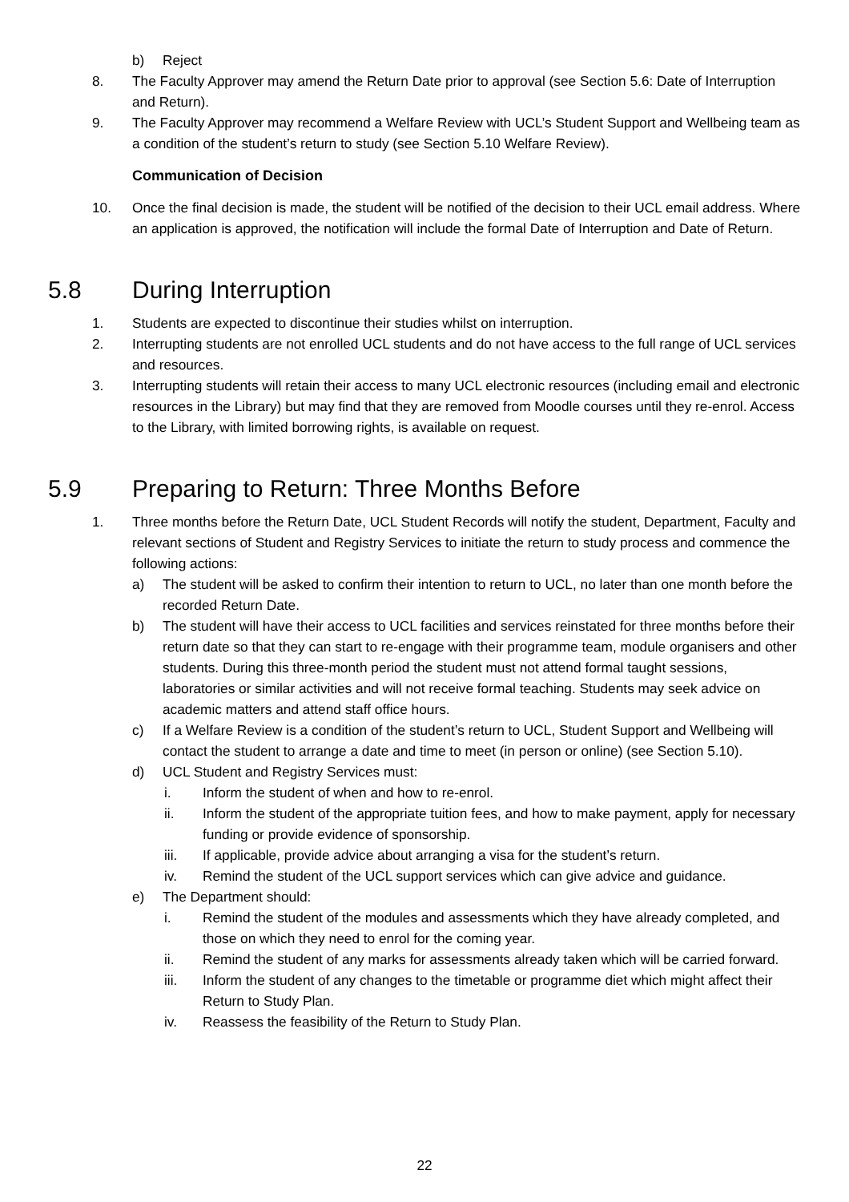b) Reject
8. The Faculty Approver may amend the Return Date prior to approval (see Section 5.6: Date of Interruption and Return).
9. The Faculty Approver may recommend a Welfare Review with UCL’s Student Support and Wellbeing team as a condition of the student’s return to study (see Section 5.10 Welfare Review).
Communication of Decision
10. Once the final decision is made, the student will be notified of the decision to their UCL email address. Where an application is approved, the notification will include the formal Date of Interruption and Date of Return.
5.8 During Interruption
1. Students are expected to discontinue their studies whilst on interruption.
2. Interrupting students are not enrolled UCL students and do not have access to the full range of UCL services and resources.
3. Interrupting students will retain their access to many UCL electronic resources (including email and electronic resources in the Library) but may find that they are removed from Moodle courses until they re-enrol. Access to the Library, with limited borrowing rights, is available on request.
5.9 Preparing to Return: Three Months Before
1. Three months before the Return Date, UCL Student Records will notify the student, Department, Faculty and relevant sections of Student and Registry Services to initiate the return to study process and commence the following actions:
a) The student will be asked to confirm their intention to return to UCL, no later than one month before the recorded Return Date.
b) The student will have their access to UCL facilities and services reinstated for three months before their return date so that they can start to re-engage with their programme team, module organisers and other students. During this three-month period the student must not attend formal taught sessions, laboratories or similar activities and will not receive formal teaching. Students may seek advice on academic matters and attend staff office hours.
c) If a Welfare Review is a condition of the student’s return to UCL, Student Support and Wellbeing will contact the student to arrange a date and time to meet (in person or online) (see Section 5.10).
d) UCL Student and Registry Services must:
i. Inform the student of when and how to re-enrol.
ii. Inform the student of the appropriate tuition fees, and how to make payment, apply for necessary funding or provide evidence of sponsorship.
iii. If applicable, provide advice about arranging a visa for the student’s return.
iv. Remind the student of the UCL support services which can give advice and guidance.
e) The Department should:
i. Remind the student of the modules and assessments which they have already completed, and those on which they need to enrol for the coming year.
ii. Remind the student of any marks for assessments already taken which will be carried forward.
iii. Inform the student of any changes to the timetable or programme diet which might affect their Return to Study Plan.
iv. Reassess the feasibility of the Return to Study Plan.
22